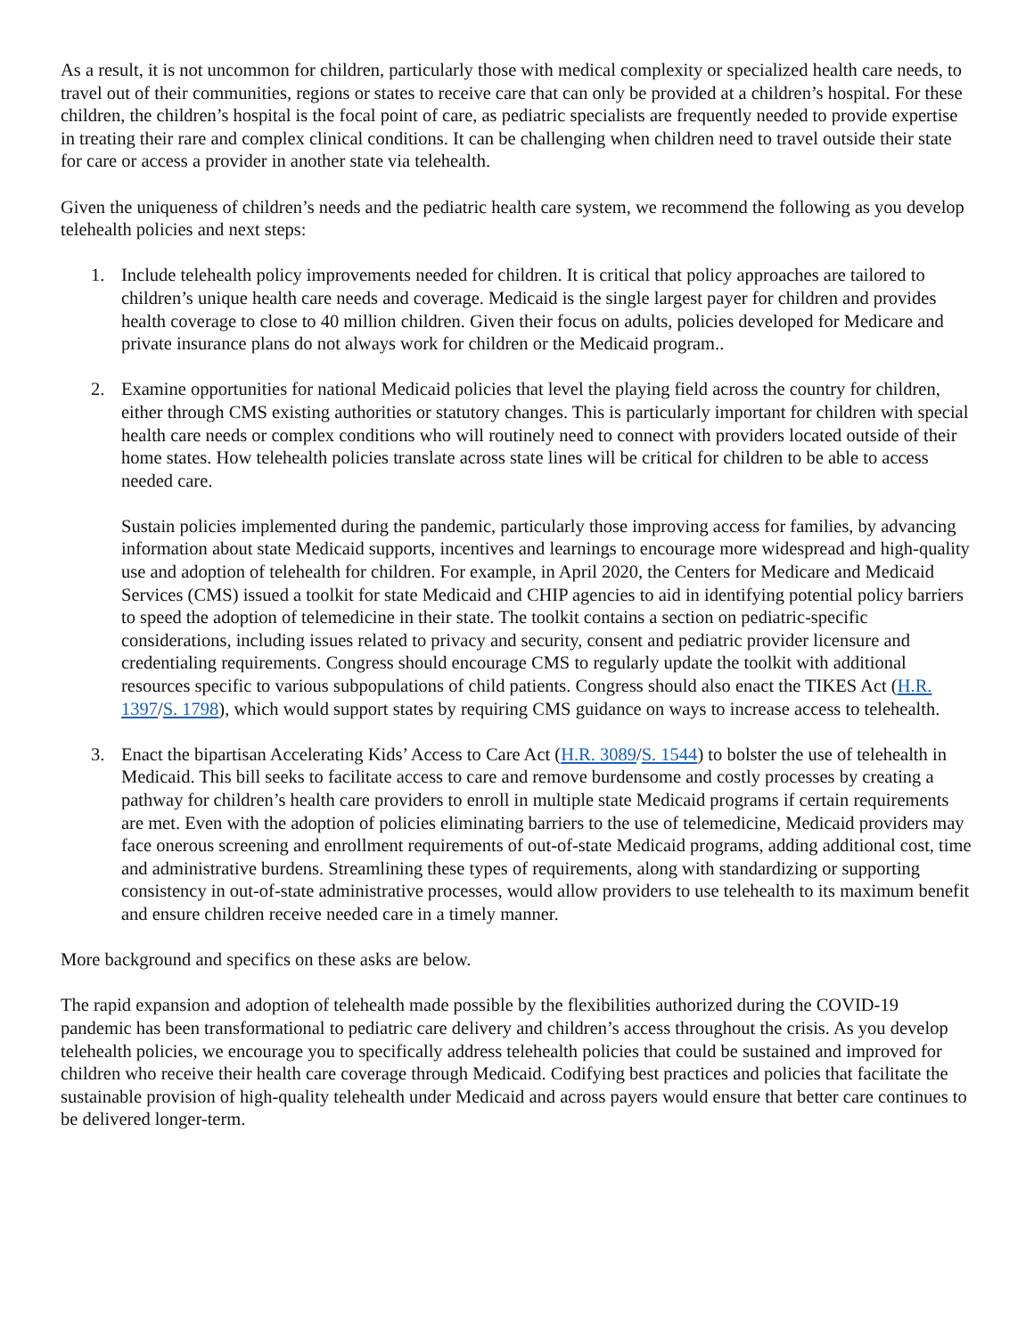As a result, it is not uncommon for children, particularly those with medical complexity or specialized health care needs, to travel out of their communities, regions or states to receive care that can only be provided at a children’s hospital. For these children, the children’s hospital is the focal point of care, as pediatric specialists are frequently needed to provide expertise in treating their rare and complex clinical conditions. It can be challenging when children need to travel outside their state for care or access a provider in another state via telehealth.
Given the uniqueness of children’s needs and the pediatric health care system, we recommend the following as you develop telehealth policies and next steps:
1. Include telehealth policy improvements needed for children. It is critical that policy approaches are tailored to children’s unique health care needs and coverage. Medicaid is the single largest payer for children and provides health coverage to close to 40 million children. Given their focus on adults, policies developed for Medicare and private insurance plans do not always work for children or the Medicaid program..
2. Examine opportunities for national Medicaid policies that level the playing field across the country for children, either through CMS existing authorities or statutory changes. This is particularly important for children with special health care needs or complex conditions who will routinely need to connect with providers located outside of their home states. How telehealth policies translate across state lines will be critical for children to be able to access needed care.
Sustain policies implemented during the pandemic, particularly those improving access for families, by advancing information about state Medicaid supports, incentives and learnings to encourage more widespread and high-quality use and adoption of telehealth for children. For example, in April 2020, the Centers for Medicare and Medicaid Services (CMS) issued a toolkit for state Medicaid and CHIP agencies to aid in identifying potential policy barriers to speed the adoption of telemedicine in their state. The toolkit contains a section on pediatric-specific considerations, including issues related to privacy and security, consent and pediatric provider licensure and credentialing requirements. Congress should encourage CMS to regularly update the toolkit with additional resources specific to various subpopulations of child patients. Congress should also enact the TIKES Act (H.R. 1397/S. 1798), which would support states by requiring CMS guidance on ways to increase access to telehealth.
3. Enact the bipartisan Accelerating Kids’ Access to Care Act (H.R. 3089/S. 1544) to bolster the use of telehealth in Medicaid. This bill seeks to facilitate access to care and remove burdensome and costly processes by creating a pathway for children’s health care providers to enroll in multiple state Medicaid programs if certain requirements are met. Even with the adoption of policies eliminating barriers to the use of telemedicine, Medicaid providers may face onerous screening and enrollment requirements of out-of-state Medicaid programs, adding additional cost, time and administrative burdens. Streamlining these types of requirements, along with standardizing or supporting consistency in out-of-state administrative processes, would allow providers to use telehealth to its maximum benefit and ensure children receive needed care in a timely manner.
More background and specifics on these asks are below.
The rapid expansion and adoption of telehealth made possible by the flexibilities authorized during the COVID-19 pandemic has been transformational to pediatric care delivery and children’s access throughout the crisis. As you develop telehealth policies, we encourage you to specifically address telehealth policies that could be sustained and improved for children who receive their health care coverage through Medicaid. Codifying best practices and policies that facilitate the sustainable provision of high-quality telehealth under Medicaid and across payers would ensure that better care continues to be delivered longer-term.